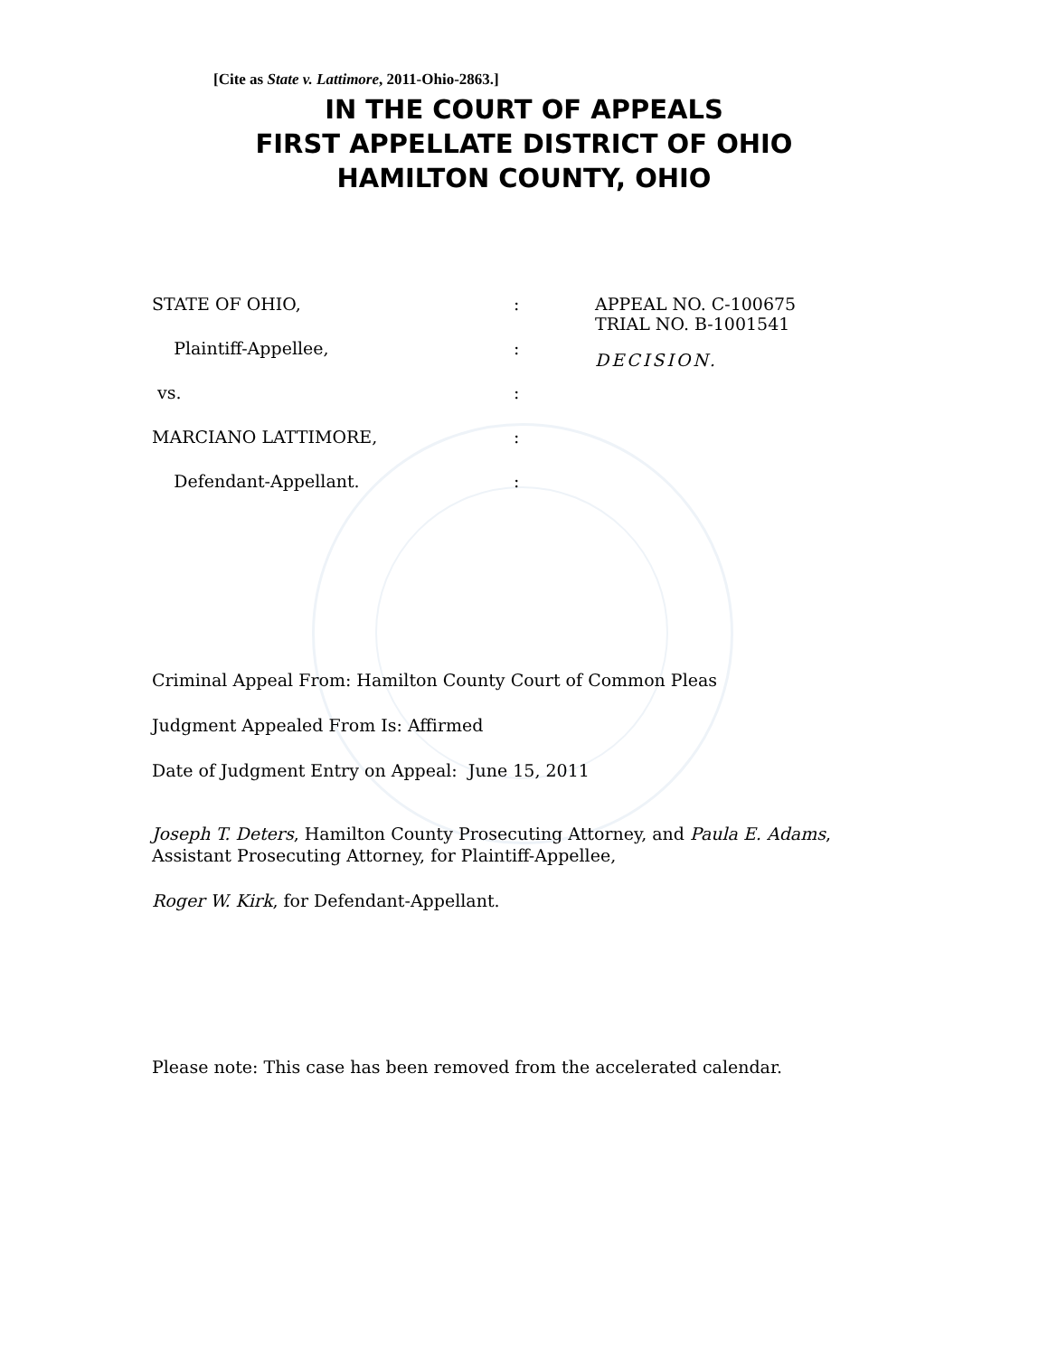[Cite as State v. Lattimore, 2011-Ohio-2863.]
IN THE COURT OF APPEALS
FIRST APPELLATE DISTRICT OF OHIO
HAMILTON COUNTY, OHIO
STATE OF OHIO,
Plaintiff-Appellee,
vs.
MARCIANO LATTIMORE,
Defendant-Appellant.
:
:
:
:
:
APPEAL NO. C-100675
TRIAL NO. B-1001541
DECISION.
Criminal Appeal From: Hamilton County Court of Common Pleas
Judgment Appealed From Is: Affirmed
Date of Judgment Entry on Appeal: June 15, 2011
Joseph T. Deters, Hamilton County Prosecuting Attorney, and Paula E. Adams, Assistant Prosecuting Attorney, for Plaintiff-Appellee,
Roger W. Kirk, for Defendant-Appellant.
Please note: This case has been removed from the accelerated calendar.